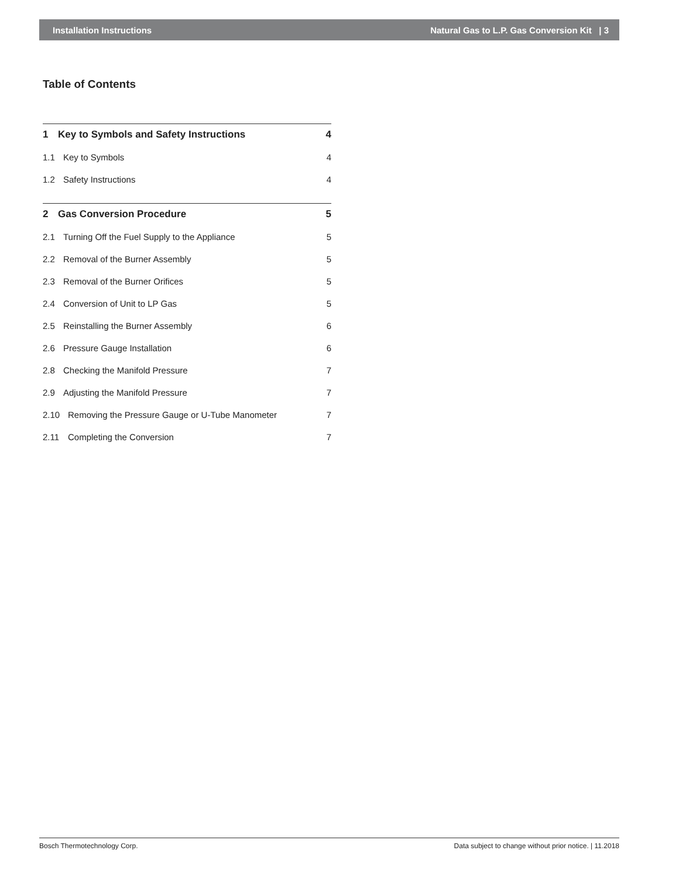Installation Instructions Natural Gas to L.P. Gas Conversion Kit | 3
Table of Contents
1 Key to Symbols and Safety Instructions 4
1.1 Key to Symbols 4
1.2 Safety Instructions 4
2 Gas Conversion Procedure 5
2.1 Turning Off the Fuel Supply to the Appliance 5
2.2 Removal of the Burner Assembly 5
2.3 Removal of the Burner Orifices 5
2.4 Conversion of Unit to LP Gas 5
2.5 Reinstalling the Burner Assembly 6
2.6 Pressure Gauge Installation 6
2.8 Checking the Manifold Pressure 7
2.9 Adjusting the Manifold Pressure 7
2.10 Removing the Pressure Gauge or U-Tube Manometer 7
2.11 Completing the Conversion 7
Bosch Thermotechnology Corp. Data subject to change without prior notice. | 11.2018